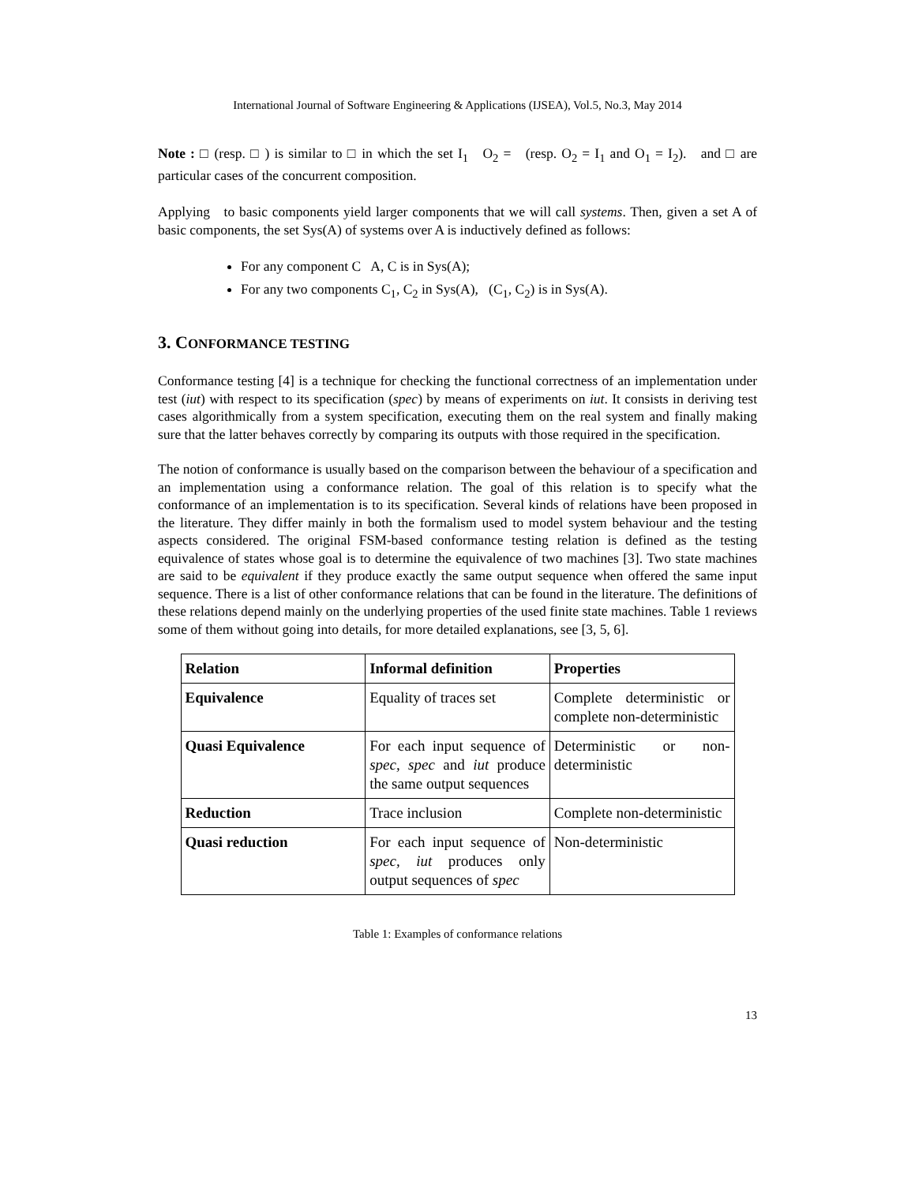International Journal of Software Engineering & Applications (IJSEA), Vol.5, No.3, May 2014
Note : □ (resp. □ ) is similar to □ in which the set I<sub>1</sub> O<sub>2</sub> = (resp. O<sub>2</sub> = I<sub>1</sub> and O<sub>1</sub> = I<sub>2</sub>). and □ are particular cases of the concurrent composition.
Applying to basic components yield larger components that we will call systems. Then, given a set A of basic components, the set Sys(A) of systems over A is inductively defined as follows:
For any component C A, C is in Sys(A);
For any two components C<sub>1</sub>, C<sub>2</sub> in Sys(A), (C<sub>1</sub>, C<sub>2</sub>) is in Sys(A).
3. CONFORMANCE TESTING
Conformance testing [4] is a technique for checking the functional correctness of an implementation under test (iut) with respect to its specification (spec) by means of experiments on iut. It consists in deriving test cases algorithmically from a system specification, executing them on the real system and finally making sure that the latter behaves correctly by comparing its outputs with those required in the specification.
The notion of conformance is usually based on the comparison between the behaviour of a specification and an implementation using a conformance relation. The goal of this relation is to specify what the conformance of an implementation is to its specification. Several kinds of relations have been proposed in the literature. They differ mainly in both the formalism used to model system behaviour and the testing aspects considered. The original FSM-based conformance testing relation is defined as the testing equivalence of states whose goal is to determine the equivalence of two machines [3]. Two state machines are said to be equivalent if they produce exactly the same output sequence when offered the same input sequence. There is a list of other conformance relations that can be found in the literature. The definitions of these relations depend mainly on the underlying properties of the used finite state machines. Table 1 reviews some of them without going into details, for more detailed explanations, see [3, 5, 6].
| Relation | Informal definition | Properties |
| --- | --- | --- |
| Equivalence | Equality of traces set | Complete deterministic or complete non-deterministic |
| Quasi Equivalence | For each input sequence of spec, spec and iut produce the same output sequences | Deterministic or non-deterministic |
| Reduction | Trace inclusion | Complete non-deterministic |
| Quasi reduction | For each input sequence of spec, iut produces only output sequences of spec | Non-deterministic |
Table 1: Examples of conformance relations
13